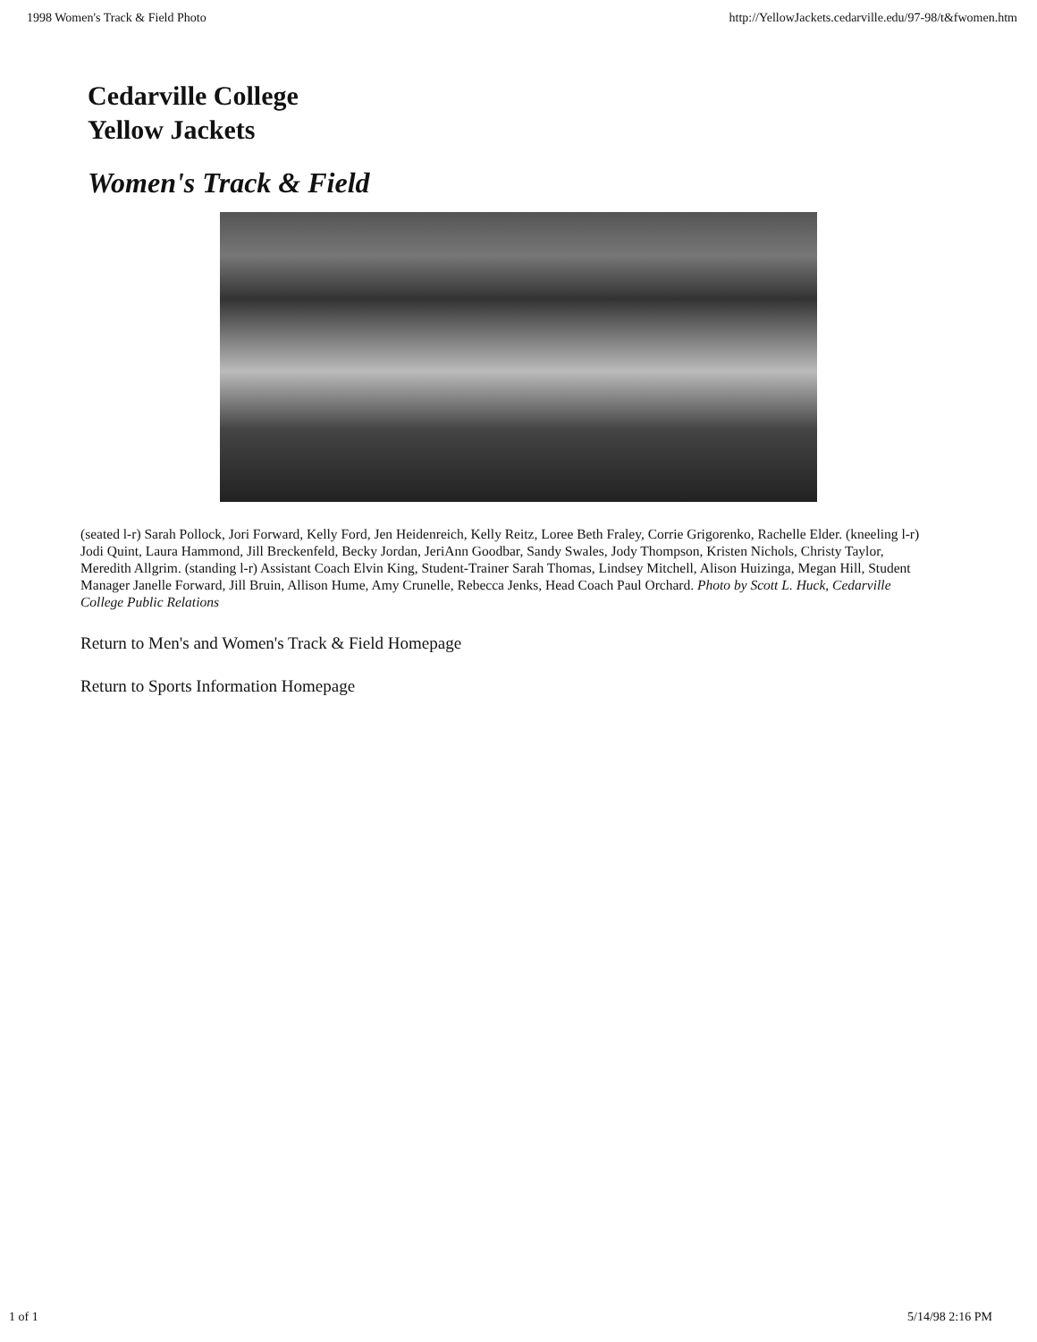1998 Women's Track & Field Photo http://YellowJackets.cedarville.edu/97-98/t&fwomen.htm
Cedarville College
Yellow Jackets
Women's Track & Field
(seated l-r) Sarah Pollock, Jori Forward, Kelly Ford, Jen Heidenreich, Kelly Reitz, Loree Beth Fraley, Corrie Grigorenko, Rachelle Elder. (kneeling l-r) Jodi Quint, Laura Hammond, Jill Breckenfeld, Becky Jordan, JeriAnn Goodbar, Sandy Swales, Jody Thompson, Kristen Nichols, Christy Taylor, Meredith Allgrim. (standing l-r) Assistant Coach Elvin King, Student-Trainer Sarah Thomas, Lindsey Mitchell, Alison Huizinga, Megan Hill, Student Manager Janelle Forward, Jill Bruin, Allison Hume, Amy Crunelle, Rebecca Jenks, Head Coach Paul Orchard. Photo by Scott L. Huck, Cedarville College Public Relations
Return to Men's and Women's Track & Field Homepage
Return to Sports Information Homepage
1 of 1 5/14/98 2:16 PM